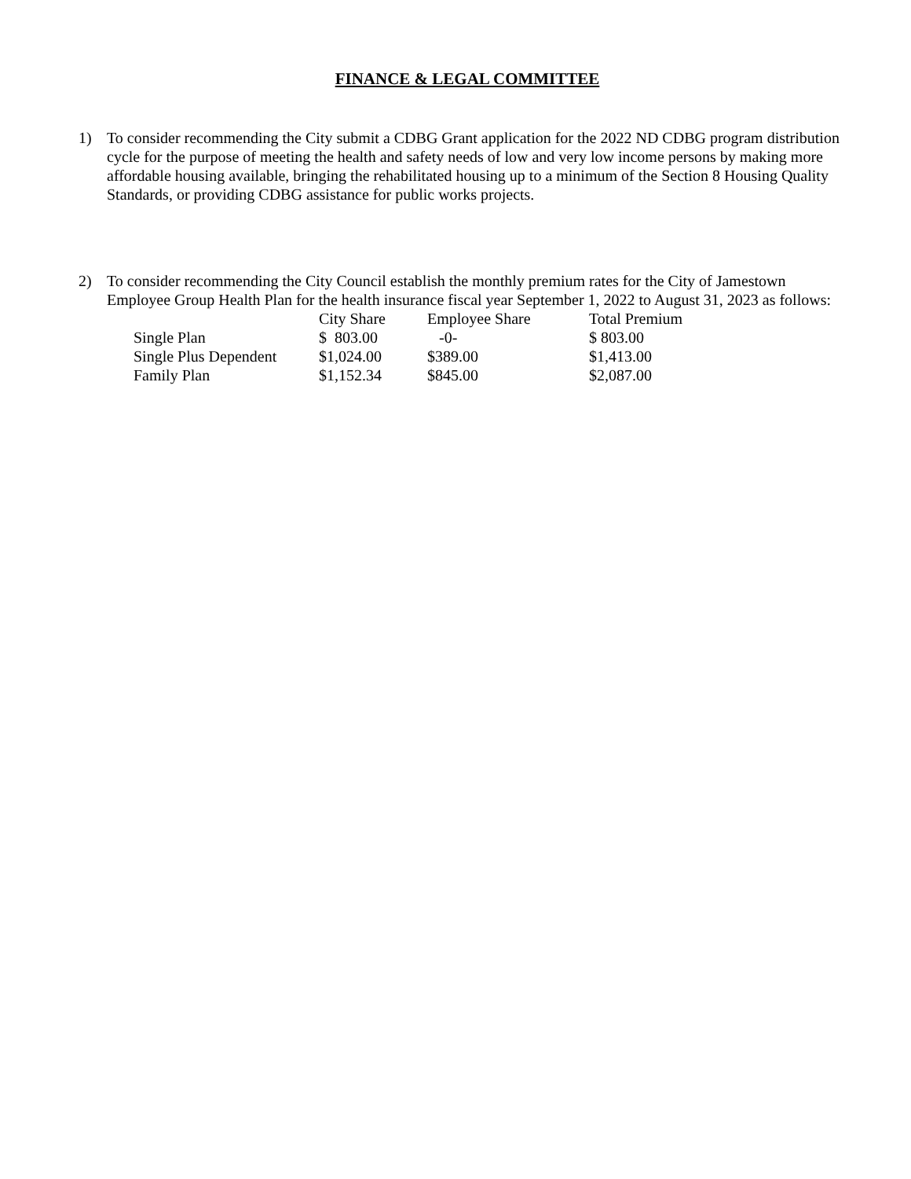FINANCE & LEGAL COMMITTEE
1) To consider recommending the City submit a CDBG Grant application for the 2022 ND CDBG program distribution cycle for the purpose of meeting the health and safety needs of low and very low income persons by making more affordable housing available, bringing the rehabilitated housing up to a minimum of the Section 8 Housing Quality Standards, or providing CDBG assistance for public works projects.
2) To consider recommending the City Council establish the monthly premium rates for the City of Jamestown Employee Group Health Plan for the health insurance fiscal year September 1, 2022 to August 31, 2023 as follows:
| | City Share | Employee Share | Total Premium |
| --- | --- | --- | --- |
| Single Plan | $ 803.00 | -0- | $ 803.00 |
| Single Plus Dependent | $1,024.00 | $389.00 | $1,413.00 |
| Family Plan | $1,152.34 | $845.00 | $2,087.00 |